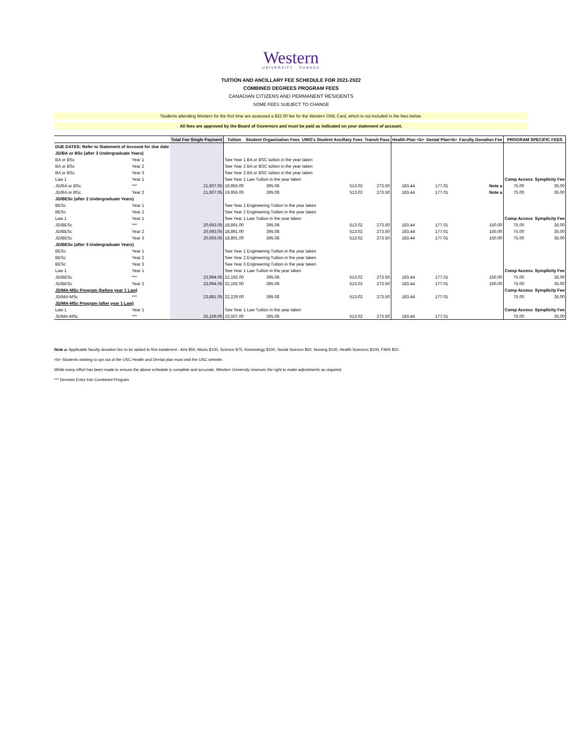Western
UNIVERSITY · CANADA
TUITION AND ANCILLARY FEE SCHEDULE FOR 2021-2022
COMBINED DEGREES PROGRAM FEES
CANADIAN CITIZENS AND PERMANENT RESIDENTS
SOME FEES SUBJECT TO CHANGE
Students attending Western for the first time are assessed a $32.00 fee for the Western ONE Card, which is not included in the fees below.
All fees are approved by the Board of Governors and must be paid as indicated on your statement of account.
| | | Total Fee Single Payment | Tuition | Student Organization Fees | UWO's Student Ancillary Fees | Transit Pass | Health Plan <b> | Dental Plan<b> | Faculty Donation Fee | PROGRAM SPECIFIC FEES | |
| --- | --- | --- | --- | --- | --- | --- | --- | --- | --- | --- | --- |
| DUE DATES: Refer to Statement of Account for due date | | | | | | | | | | | |
| JD/BA or BSc (after 3 Undergraduate Years) | | | | | | | | | | | |
| BA or BSc | Year 1 | | See Year 1 BA or BSC tuition in the year taken | | | | | | | | |
| BA or BSc | Year 2 | | See Year 2 BA or BSC tuition in the year taken | | | | | | | | |
| BA or BSc | Year 3 | | See Year 3 BA or BSC tuition in the year taken | | | | | | | | |
| Law 1 | Year 1 | | See Year 1 Law Tuition in the year taken | | | | | | | Comp Access | Symplicity Fee |
| JD/BA or BSc | *** | 21,607.05 | 19,955.00 | 395.08 | 513.02 | 273.50 | 183.44 | 177.01 | Note a | 75.00 | 35.00 |
| JD/BA or BSc | Year 2 | 21,607.05 | 19,955.00 | 395.08 | 513.02 | 273.50 | 183.44 | 177.01 | Note a | 75.00 | 35.00 |
| JD/BESc (after 2 Undergraduate Years) | | | | | | | | | | | |
| BESc | Year 1 | | See Year 1 Engineering Tuition in the year taken | | | | | | | | |
| BESc | Year 2 | | See Year 2 Engineering Tuition in the year taken | | | | | | | | |
| Law 1 | Year 1 | | See Year 1 Law Tuition in the year taken | | | | | | | Comp Access | Symplicity Fee |
| JD/BESc | *** | 20,693.05 | 18,891.00 | 395.08 | 513.02 | 273.50 | 183.44 | 177.01 | 150.00 | 75.00 | 35.00 |
| JD/BESc | Year 2 | 20,693.05 | 18,891.00 | 395.08 | 513.02 | 273.50 | 183.44 | 177.01 | 150.00 | 75.00 | 35.00 |
| JD/BESc | Year 3 | 20,693.05 | 18,891.00 | 395.08 | 513.02 | 273.50 | 183.44 | 177.01 | 150.00 | 75.00 | 35.00 |
| JD/BESc (after 3 Undergraduate Years) | | | | | | | | | | | |
| BESc | Year 1 | | See Year 1 Engineering Tuition in the year taken | | | | | | | | |
| BESc | Year 2 | | See Year 2 Engineering Tuition in the year taken | | | | | | | | |
| BESc | Year 3 | | See Year 3 Engineering Tuition in the year taken | | | | | | | | |
| Law 1 | Year 1 | | See Year 1 Law Tuition in the year taken | | | | | | | Comp Access | Symplicity Fee |
| JD/BESc | *** | 23,994.05 | 22,192.00 | 395.08 | 513.02 | 273.50 | 183.44 | 177.01 | 150.00 | 75.00 | 35.00 |
| JD/BESc | Year 2 | 23,994.05 | 22,192.00 | 395.08 | 513.02 | 273.50 | 183.44 | 177.01 | 150.00 | 75.00 | 35.00 |
| JD/MA-MSc Program (before year 1 Law) | | | | | | | | | | Comp Access | Symplicity Fee |
| JD/MA-MSc | *** | 23,881.05 | 22,229.00 | 395.08 | 513.02 | 273.50 | 183.44 | 177.01 | | 75.00 | 35.00 |
| JD/MA-MSc Program (after year 1 Law) | | | | | | | | | | | |
| Law 1 | Year 1 | | See Year 1 Law Tuition in the year taken | | | | | | | Comp Access | Symplicity Fee |
| JD/MA-MSc | *** | 25,159.05 | 23,507.00 | 395.08 | 513.02 | 273.50 | 183.44 | 177.01 | | 75.00 | 35.00 |
Note a: Applicable faculty donation fee to be added to first instalment - Arts $50, Music $100, Science $75, Kinesiology $100, Social Science $50, Nursing $100, Health Sciences $100, FIMS $50.
<b> Students wishing to opt out of the USC Health and Dental plan must visit the USC website.
While every effort has been made to ensure the above schedule is complete and accurate, Western University reserves the right to make adjustments as required.
*** Denotes Entry Into Combined Program